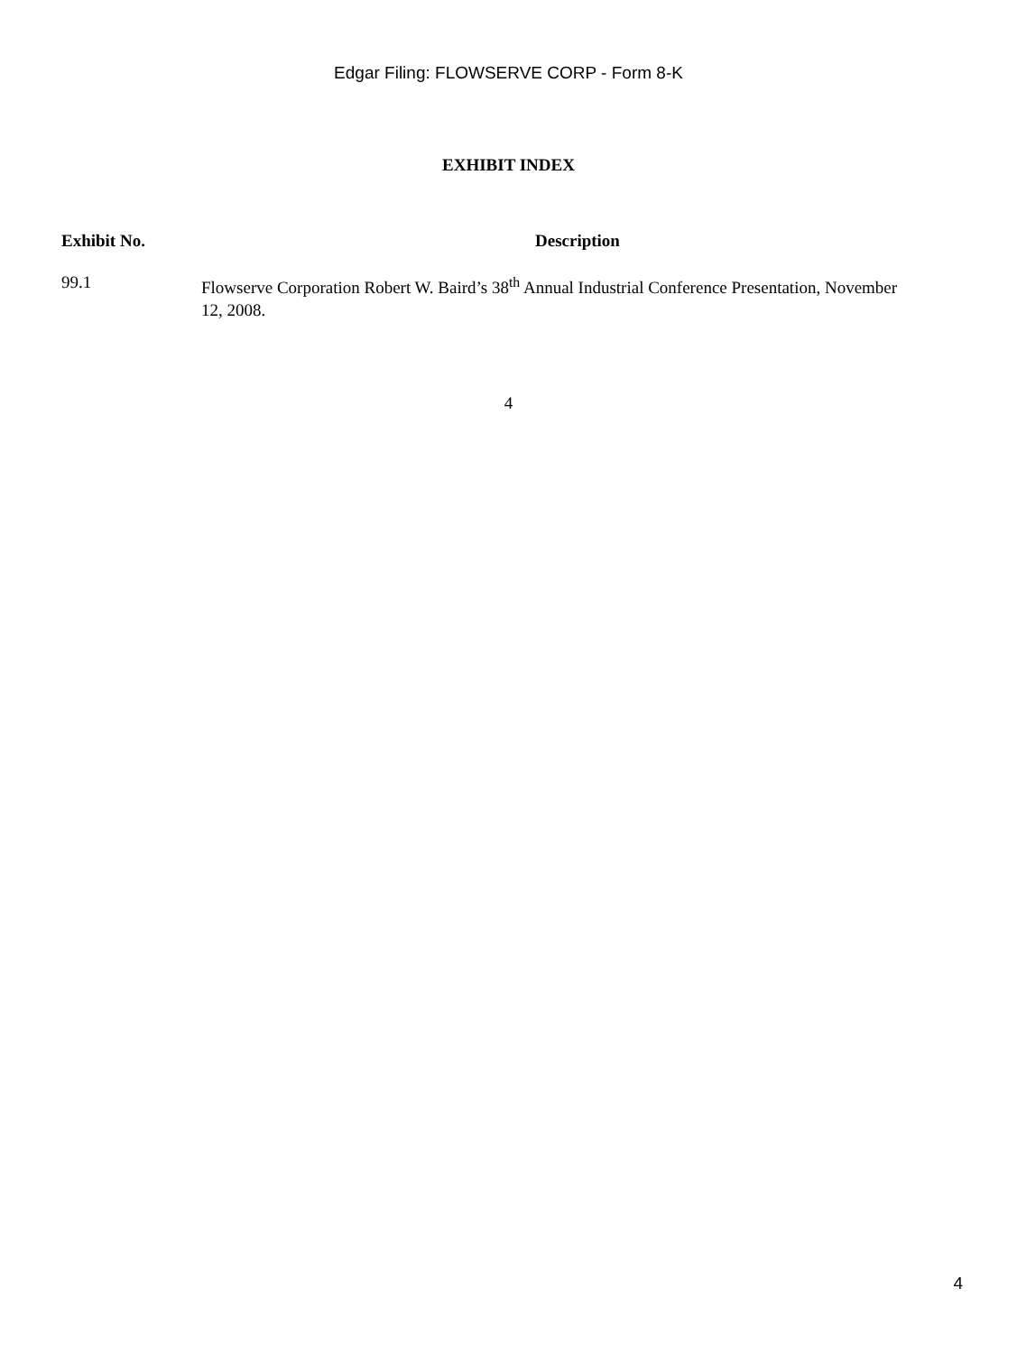Edgar Filing: FLOWSERVE CORP - Form 8-K
EXHIBIT INDEX
| Exhibit No. | Description |
| --- | --- |
| 99.1 | Flowserve Corporation Robert W. Baird’s 38<sup>th</sup> Annual Industrial Conference Presentation, November 12, 2008. |
4
4